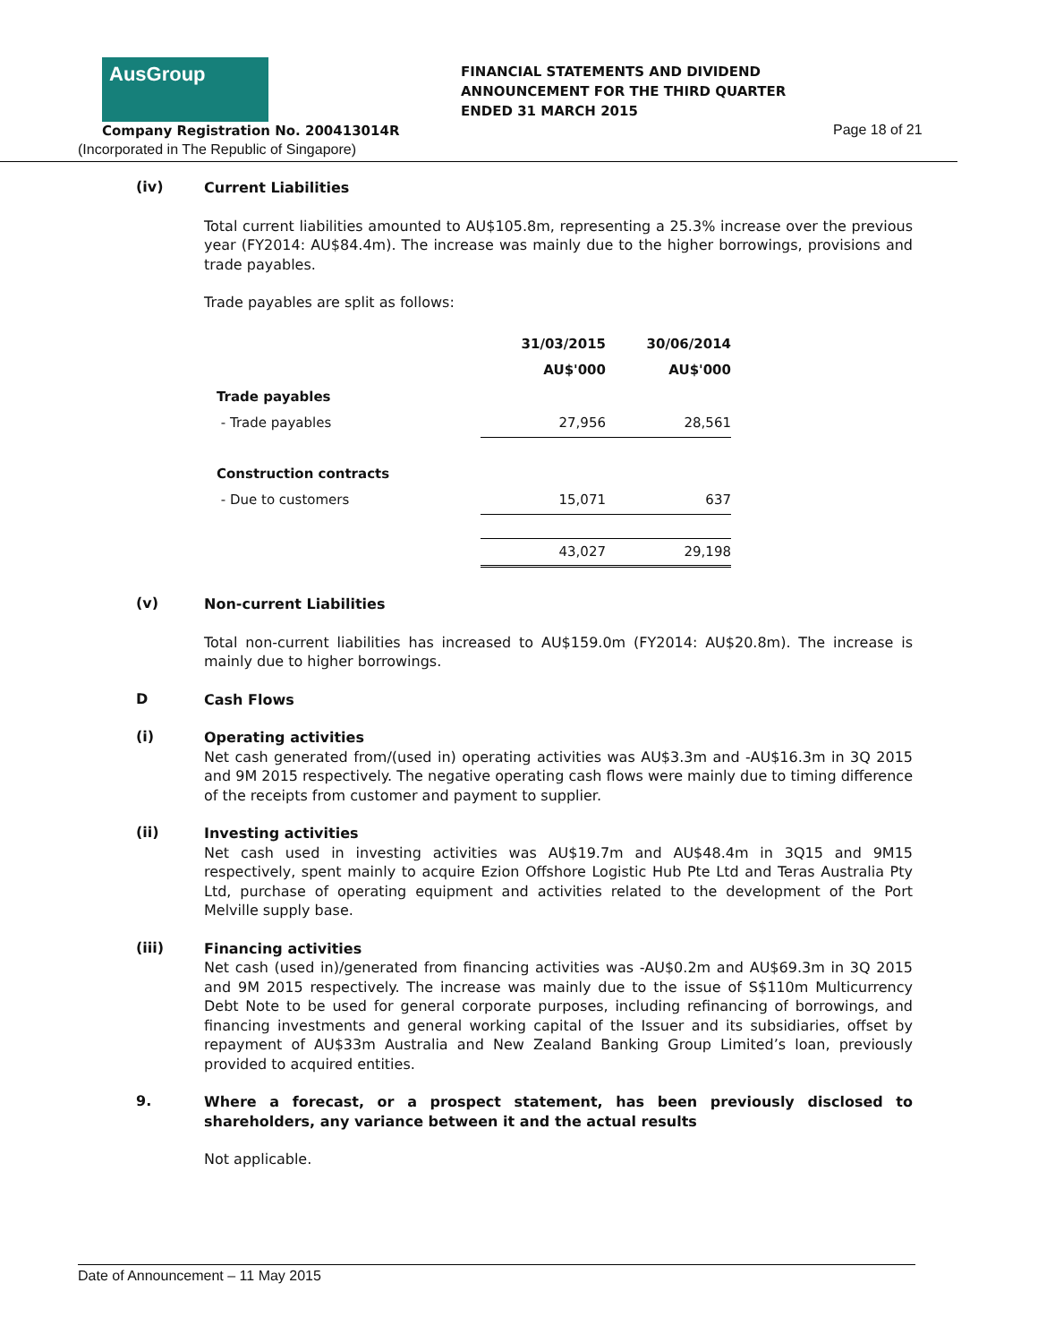AusGroup
FINANCIAL STATEMENTS AND DIVIDEND
ANNOUNCEMENT FOR THE THIRD QUARTER
ENDED 31 MARCH 2015
Company Registration No. 200413014R
Page 18 of 21
(Incorporated in The Republic of Singapore)
(iv)
Current Liabilities
Total current liabilities amounted to AU$105.8m, representing a 25.3% increase over the previous year (FY2014: AU$84.4m). The increase was mainly due to the higher borrowings, provisions and trade payables.
Trade payables are split as follows:
| | 31/03/2015 | 30/06/2014 |
| --- | --- | --- |
| | AU$'000 | AU$'000 |
| Trade payables | | |
| - Trade payables | 27,956 | 28,561 |
| Construction contracts | | |
| - Due to customers | 15,071 | 637 |
| | 43,027 | 29,198 |
(v)
Non-current Liabilities
Total non-current liabilities has increased to AU$159.0m (FY2014: AU$20.8m). The increase is mainly due to higher borrowings.
D
Cash Flows
(i)
Operating activities
Net cash generated from/(used in) operating activities was AU$3.3m and -AU$16.3m in 3Q 2015 and 9M 2015 respectively. The negative operating cash flows were mainly due to timing difference of the receipts from customer and payment to supplier.
(ii)
Investing activities
Net cash used in investing activities was AU$19.7m and AU$48.4m in 3Q15 and 9M15 respectively, spent mainly to acquire Ezion Offshore Logistic Hub Pte Ltd and Teras Australia Pty Ltd, purchase of operating equipment and activities related to the development of the Port Melville supply base.
(iii)
Financing activities
Net cash (used in)/generated from financing activities was -AU$0.2m and AU$69.3m in 3Q 2015 and 9M 2015 respectively. The increase was mainly due to the issue of S$110m Multicurrency Debt Note to be used for general corporate purposes, including refinancing of borrowings, and financing investments and general working capital of the Issuer and its subsidiaries, offset by repayment of AU$33m Australia and New Zealand Banking Group Limited’s loan, previously provided to acquired entities.
9.
Where a forecast, or a prospect statement, has been previously disclosed to shareholders, any variance between it and the actual results
Not applicable.
Date of Announcement – 11 May 2015